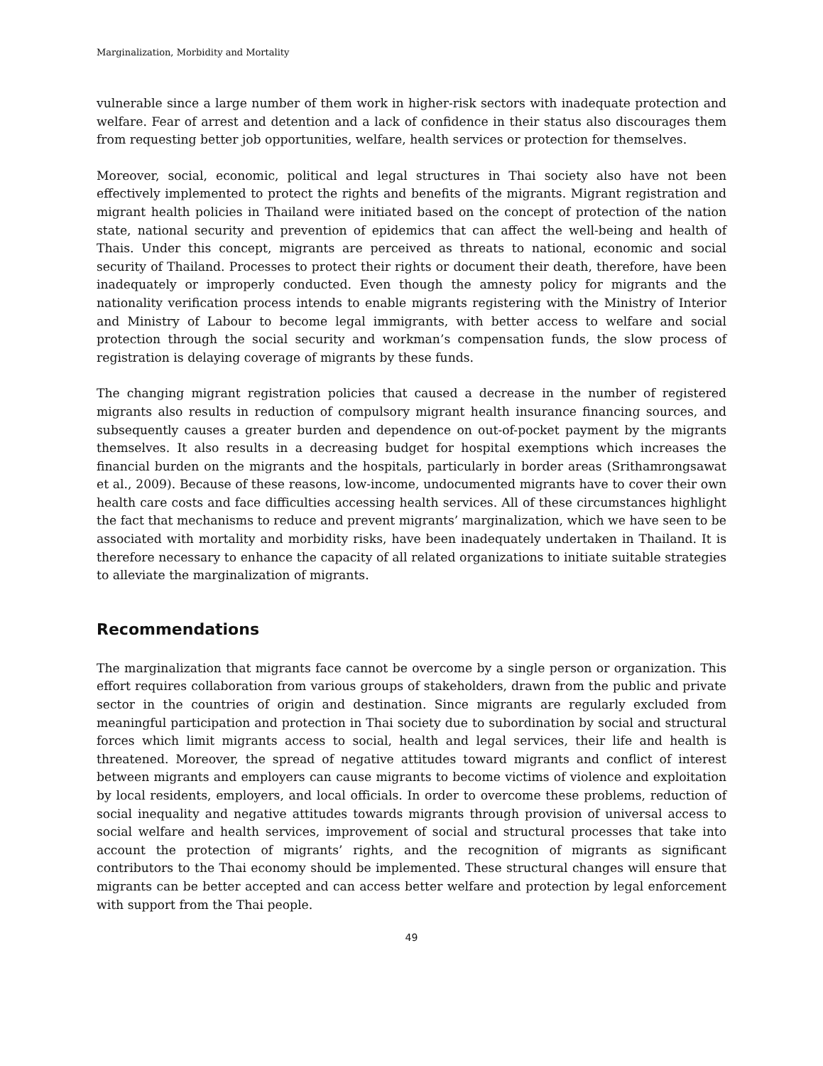Marginalization, Morbidity and Mortality
vulnerable since a large number of them work in higher-risk sectors with inadequate protection and welfare. Fear of arrest and detention and a lack of confidence in their status also discourages them from requesting better job opportunities, welfare, health services or protection for themselves.
Moreover, social, economic, political and legal structures in Thai society also have not been effectively implemented to protect the rights and benefits of the migrants. Migrant registration and migrant health policies in Thailand were initiated based on the concept of protection of the nation state, national security and prevention of epidemics that can affect the well-being and health of Thais. Under this concept, migrants are perceived as threats to national, economic and social security of Thailand. Processes to protect their rights or document their death, therefore, have been inadequately or improperly conducted. Even though the amnesty policy for migrants and the nationality verification process intends to enable migrants registering with the Ministry of Interior and Ministry of Labour to become legal immigrants, with better access to welfare and social protection through the social security and workman’s compensation funds, the slow process of registration is delaying coverage of migrants by these funds.
The changing migrant registration policies that caused a decrease in the number of registered migrants also results in reduction of compulsory migrant health insurance financing sources, and subsequently causes a greater burden and dependence on out-of-pocket payment by the migrants themselves. It also results in a decreasing budget for hospital exemptions which increases the financial burden on the migrants and the hospitals, particularly in border areas (Srithamrongsawat et al., 2009). Because of these reasons, low-income, undocumented migrants have to cover their own health care costs and face difficulties accessing health services. All of these circumstances highlight the fact that mechanisms to reduce and prevent migrants’ marginalization, which we have seen to be associated with mortality and morbidity risks, have been inadequately undertaken in Thailand. It is therefore necessary to enhance the capacity of all related organizations to initiate suitable strategies to alleviate the marginalization of migrants.
Recommendations
The marginalization that migrants face cannot be overcome by a single person or organization. This effort requires collaboration from various groups of stakeholders, drawn from the public and private sector in the countries of origin and destination. Since migrants are regularly excluded from meaningful participation and protection in Thai society due to subordination by social and structural forces which limit migrants access to social, health and legal services, their life and health is threatened. Moreover, the spread of negative attitudes toward migrants and conflict of interest between migrants and employers can cause migrants to become victims of violence and exploitation by local residents, employers, and local officials. In order to overcome these problems, reduction of social inequality and negative attitudes towards migrants through provision of universal access to social welfare and health services, improvement of social and structural processes that take into account the protection of migrants’ rights, and the recognition of migrants as significant contributors to the Thai economy should be implemented. These structural changes will ensure that migrants can be better accepted and can access better welfare and protection by legal enforcement with support from the Thai people.
49